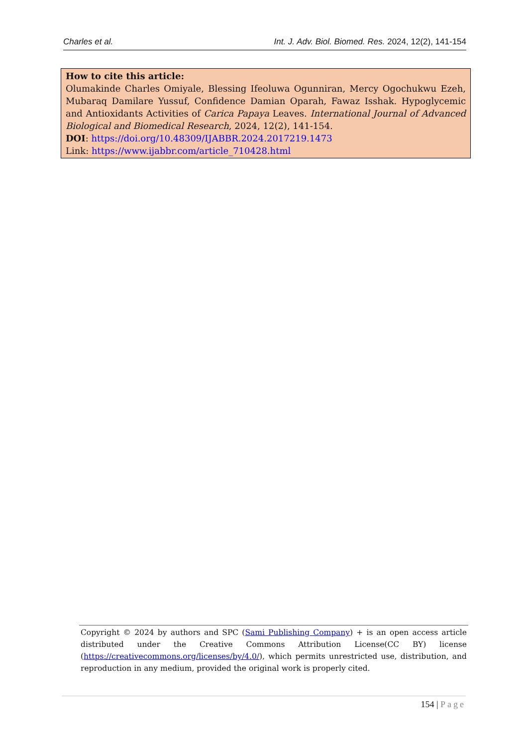Charles et al. Int. J. Adv. Biol. Biomed. Res. 2024, 12(2), 141-154
How to cite this article:
Olumakinde Charles Omiyale, Blessing Ifeoluwa Ogunniran, Mercy Ogochukwu Ezeh, Mubaraq Damilare Yussuf, Confidence Damian Oparah, Fawaz Isshak. Hypoglycemic and Antioxidants Activities of Carica Papaya Leaves. International Journal of Advanced Biological and Biomedical Research, 2024, 12(2), 141-154.
DOI: https://doi.org/10.48309/IJABBR.2024.2017219.1473
Link: https://www.ijabbr.com/article_710428.html
Copyright © 2024 by authors and SPC (Sami Publishing Company) + is an open access article distributed under the Creative Commons Attribution License(CC BY) license (https://creativecommons.org/licenses/by/4.0/), which permits unrestricted use, distribution, and reproduction in any medium, provided the original work is properly cited.
154 | Page